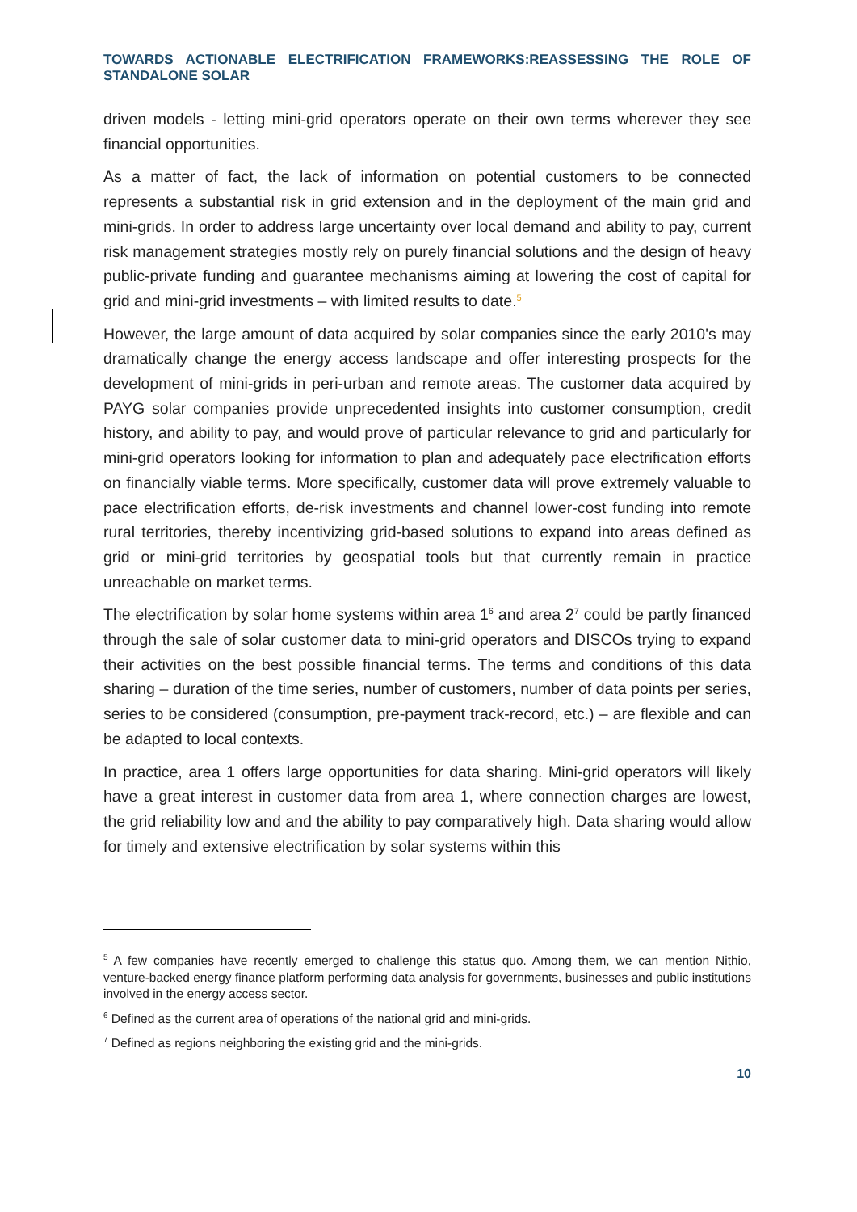TOWARDS ACTIONABLE ELECTRIFICATION FRAMEWORKS:REASSESSING THE ROLE OF STANDALONE SOLAR
driven models - letting mini-grid operators operate on their own terms wherever they see financial opportunities.
As a matter of fact, the lack of information on potential customers to be connected represents a substantial risk in grid extension and in the deployment of the main grid and mini-grids. In order to address large uncertainty over local demand and ability to pay, current risk management strategies mostly rely on purely financial solutions and the design of heavy public-private funding and guarantee mechanisms aiming at lowering the cost of capital for grid and mini-grid investments – with limited results to date.<sup>5</sup>
However, the large amount of data acquired by solar companies since the early 2010's may dramatically change the energy access landscape and offer interesting prospects for the development of mini-grids in peri-urban and remote areas. The customer data acquired by PAYG solar companies provide unprecedented insights into customer consumption, credit history, and ability to pay, and would prove of particular relevance to grid and particularly for mini-grid operators looking for information to plan and adequately pace electrification efforts on financially viable terms. More specifically, customer data will prove extremely valuable to pace electrification efforts, de-risk investments and channel lower-cost funding into remote rural territories, thereby incentivizing grid-based solutions to expand into areas defined as grid or mini-grid territories by geospatial tools but that currently remain in practice unreachable on market terms.
The electrification by solar home systems within area 1<sup>6</sup> and area 2<sup>7</sup> could be partly financed through the sale of solar customer data to mini-grid operators and DISCOs trying to expand their activities on the best possible financial terms. The terms and conditions of this data sharing – duration of the time series, number of customers, number of data points per series, series to be considered (consumption, pre-payment track-record, etc.) – are flexible and can be adapted to local contexts.
In practice, area 1 offers large opportunities for data sharing. Mini-grid operators will likely have a great interest in customer data from area 1, where connection charges are lowest, the grid reliability low and and the ability to pay comparatively high. Data sharing would allow for timely and extensive electrification by solar systems within this
<sup>5</sup> A few companies have recently emerged to challenge this status quo. Among them, we can mention Nithio, venture-backed energy finance platform performing data analysis for governments, businesses and public institutions involved in the energy access sector.
<sup>6</sup> Defined as the current area of operations of the national grid and mini-grids.
<sup>7</sup> Defined as regions neighboring the existing grid and the mini-grids.
10